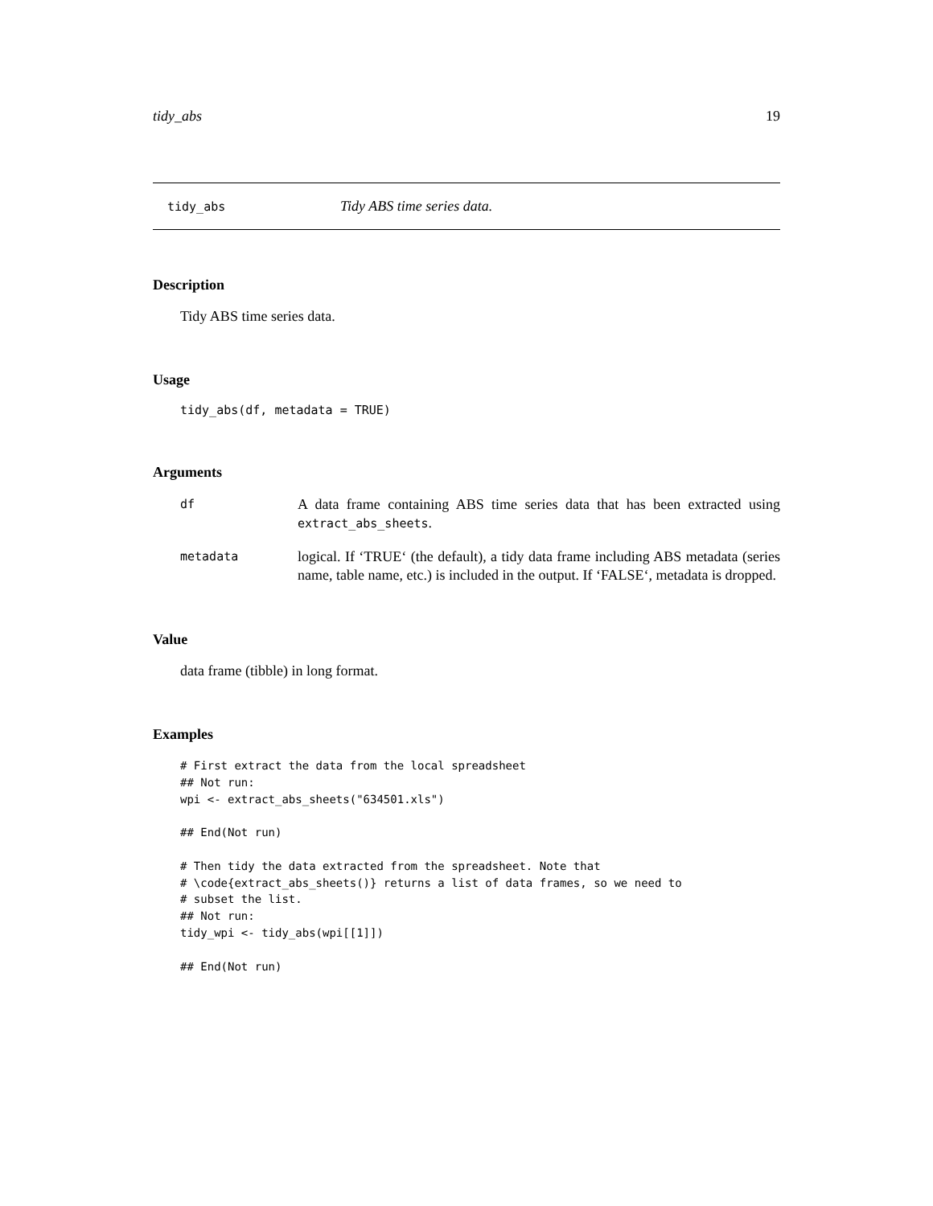tidy_abs 19
tidy_abs Tidy ABS time series data.
Description
Tidy ABS time series data.
Usage
tidy_abs(df, metadata = TRUE)
Arguments
| df | A data frame containing ABS time series data that has been extracted using extract_abs_sheets . |
| metadata | logical. If ‘TRUE‘ (the default), a tidy data frame including ABS metadata (series name, table name, etc.) is included in the output. If ‘FALSE‘, metadata is dropped. |
Value
data frame (tibble) in long format.
Examples
# First extract the data from the local spreadsheet
## Not run: 
wpi <- extract_abs_sheets("634501.xls")

## End(Not run)

# Then tidy the data extracted from the spreadsheet. Note that
# \code{extract_abs_sheets()} returns a list of data frames, so we need to
# subset the list.
## Not run: 
tidy_wpi <- tidy_abs(wpi[[1]])

## End(Not run)